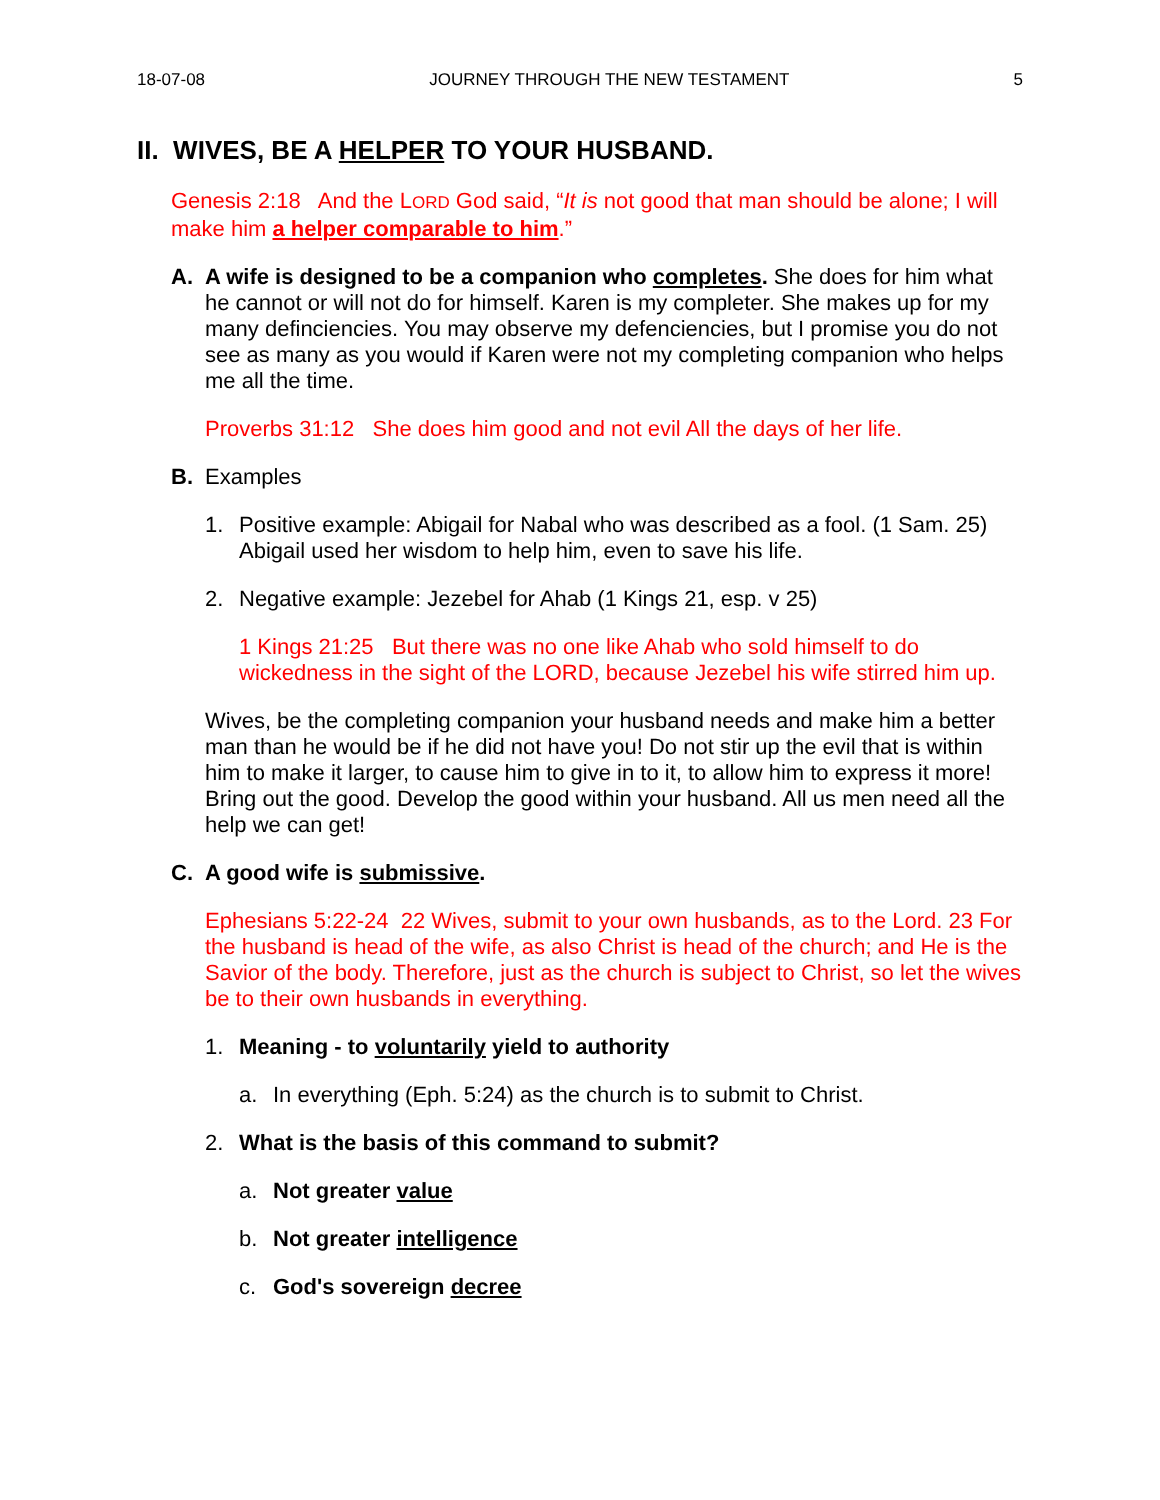18-07-08 JOURNEY THROUGH THE NEW TESTAMENT 5
II. WIVES, BE A HELPER TO YOUR HUSBAND.
Genesis 2:18 And the LORD God said, “It is not good that man should be alone; I will make him a helper comparable to him.”
A. A wife is designed to be a companion who completes. She does for him what he cannot or will not do for himself. Karen is my completer. She makes up for my many definciencies. You may observe my defenciencies, but I promise you do not see as many as you would if Karen were not my completing companion who helps me all the time.
Proverbs 31:12 She does him good and not evil All the days of her life.
B. Examples
1. Positive example: Abigail for Nabal who was described as a fool. (1 Sam. 25) Abigail used her wisdom to help him, even to save his life.
2. Negative example: Jezebel for Ahab (1 Kings 21, esp. v 25)
1 Kings 21:25 But there was no one like Ahab who sold himself to do wickedness in the sight of the LORD, because Jezebel his wife stirred him up.
Wives, be the completing companion your husband needs and make him a better man than he would be if he did not have you! Do not stir up the evil that is within him to make it larger, to cause him to give in to it, to allow him to express it more! Bring out the good. Develop the good within your husband. All us men need all the help we can get!
C. A good wife is submissive.
Ephesians 5:22-24 22 Wives, submit to your own husbands, as to the Lord. 23 For the husband is head of the wife, as also Christ is head of the church; and He is the Savior of the body. Therefore, just as the church is subject to Christ, so let the wives be to their own husbands in everything.
1. Meaning - to voluntarily yield to authority
a. In everything (Eph. 5:24) as the church is to submit to Christ.
2. What is the basis of this command to submit?
a. Not greater value
b. Not greater intelligence
c. God's sovereign decree